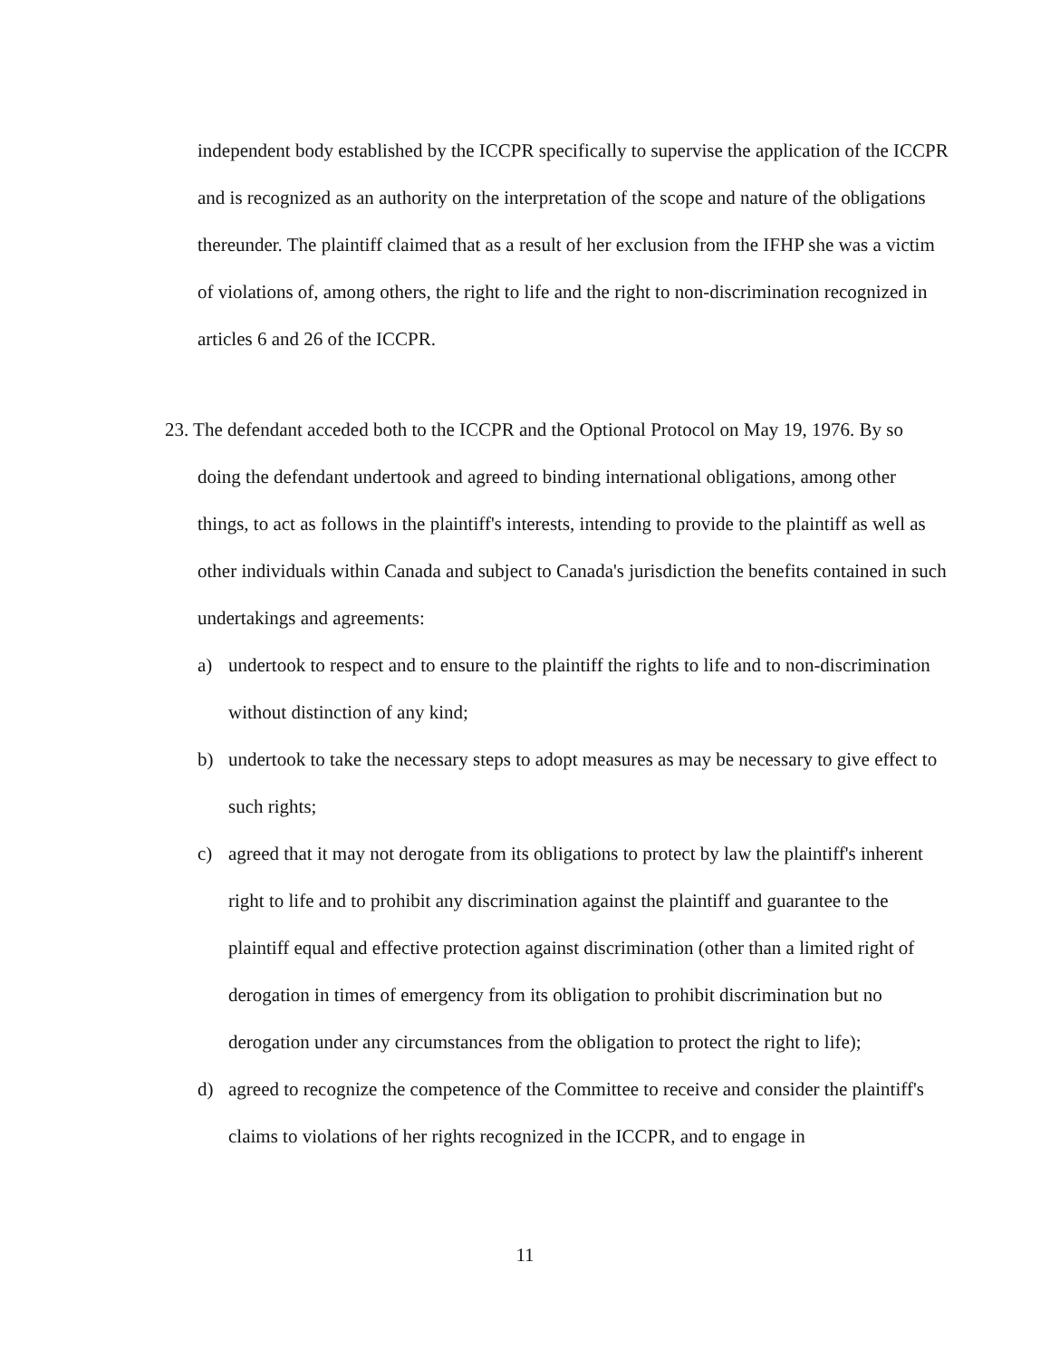independent body established by the ICCPR specifically to supervise the application of the ICCPR and is recognized as an authority on the interpretation of the scope and nature of the obligations thereunder. The plaintiff claimed that as a result of her exclusion from the IFHP she was a victim of violations of, among others, the right to life and the right to non-discrimination recognized in articles 6 and 26 of the ICCPR.
23. The defendant acceded both to the ICCPR and the Optional Protocol on May 19, 1976. By so doing the defendant undertook and agreed to binding international obligations, among other things, to act as follows in the plaintiff's interests, intending to provide to the plaintiff as well as other individuals within Canada and subject to Canada's jurisdiction the benefits contained in such undertakings and agreements:
a) undertook to respect and to ensure to the plaintiff the rights to life and to non-discrimination without distinction of any kind;
b) undertook to take the necessary steps to adopt measures as may be necessary to give effect to such rights;
c) agreed that it may not derogate from its obligations to protect by law the plaintiff's inherent right to life and to prohibit any discrimination against the plaintiff and guarantee to the plaintiff equal and effective protection against discrimination (other than a limited right of derogation in times of emergency from its obligation to prohibit discrimination but no derogation under any circumstances from the obligation to protect the right to life);
d) agreed to recognize the competence of the Committee to receive and consider the plaintiff's claims to violations of her rights recognized in the ICCPR, and to engage in
11